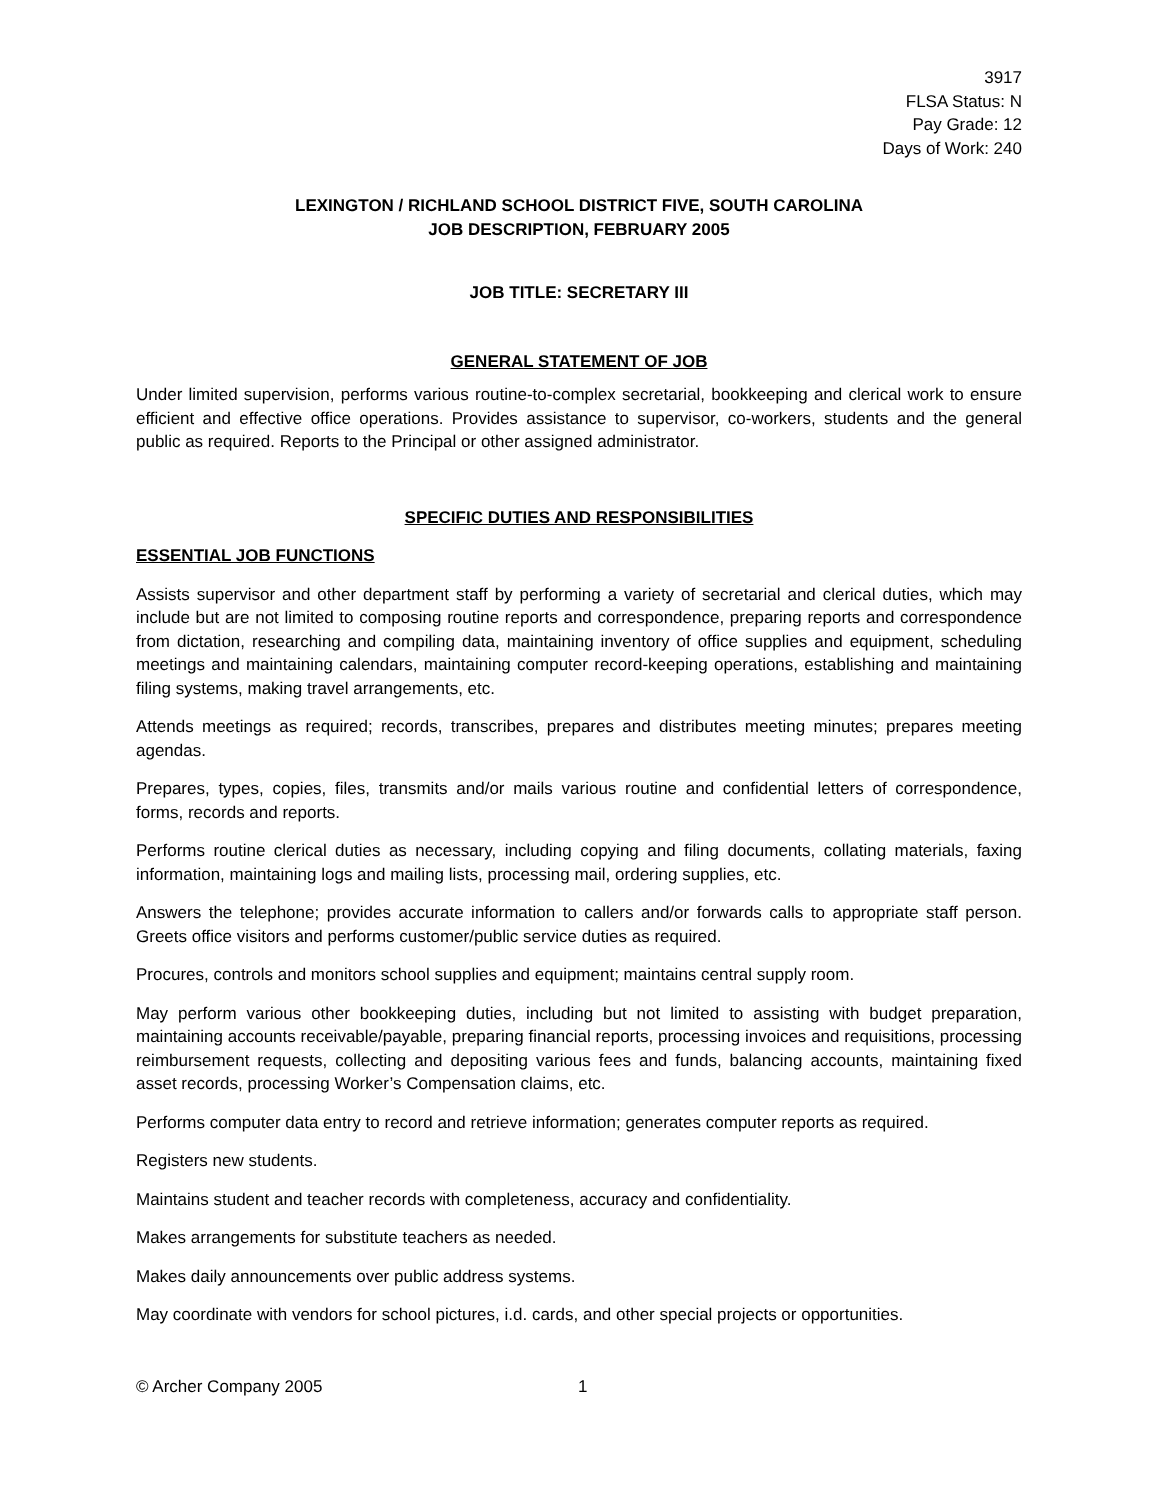3917
FLSA Status: N
Pay Grade: 12
Days of Work: 240
LEXINGTON / RICHLAND SCHOOL DISTRICT FIVE, SOUTH CAROLINA
JOB DESCRIPTION, FEBRUARY 2005
JOB TITLE: SECRETARY III
GENERAL STATEMENT OF JOB
Under limited supervision, performs various routine-to-complex secretarial, bookkeeping and clerical work to ensure efficient and effective office operations. Provides assistance to supervisor, co-workers, students and the general public as required. Reports to the Principal or other assigned administrator.
SPECIFIC DUTIES AND RESPONSIBILITIES
ESSENTIAL JOB FUNCTIONS
Assists supervisor and other department staff by performing a variety of secretarial and clerical duties, which may include but are not limited to composing routine reports and correspondence, preparing reports and correspondence from dictation, researching and compiling data, maintaining inventory of office supplies and equipment, scheduling meetings and maintaining calendars, maintaining computer record-keeping operations, establishing and maintaining filing systems, making travel arrangements, etc.
Attends meetings as required; records, transcribes, prepares and distributes meeting minutes; prepares meeting agendas.
Prepares, types, copies, files, transmits and/or mails various routine and confidential letters of correspondence, forms, records and reports.
Performs routine clerical duties as necessary, including copying and filing documents, collating materials, faxing information, maintaining logs and mailing lists, processing mail, ordering supplies, etc.
Answers the telephone; provides accurate information to callers and/or forwards calls to appropriate staff person. Greets office visitors and performs customer/public service duties as required.
Procures, controls and monitors school supplies and equipment; maintains central supply room.
May perform various other bookkeeping duties, including but not limited to assisting with budget preparation, maintaining accounts receivable/payable, preparing financial reports, processing invoices and requisitions, processing reimbursement requests, collecting and depositing various fees and funds, balancing accounts, maintaining fixed asset records, processing Worker’s Compensation claims, etc.
Performs computer data entry to record and retrieve information; generates computer reports as required.
Registers new students.
Maintains student and teacher records with completeness, accuracy and confidentiality.
Makes arrangements for substitute teachers as needed.
Makes daily announcements over public address systems.
May coordinate with vendors for school pictures, i.d. cards, and other special projects or opportunities.
© Archer Company 2005 1